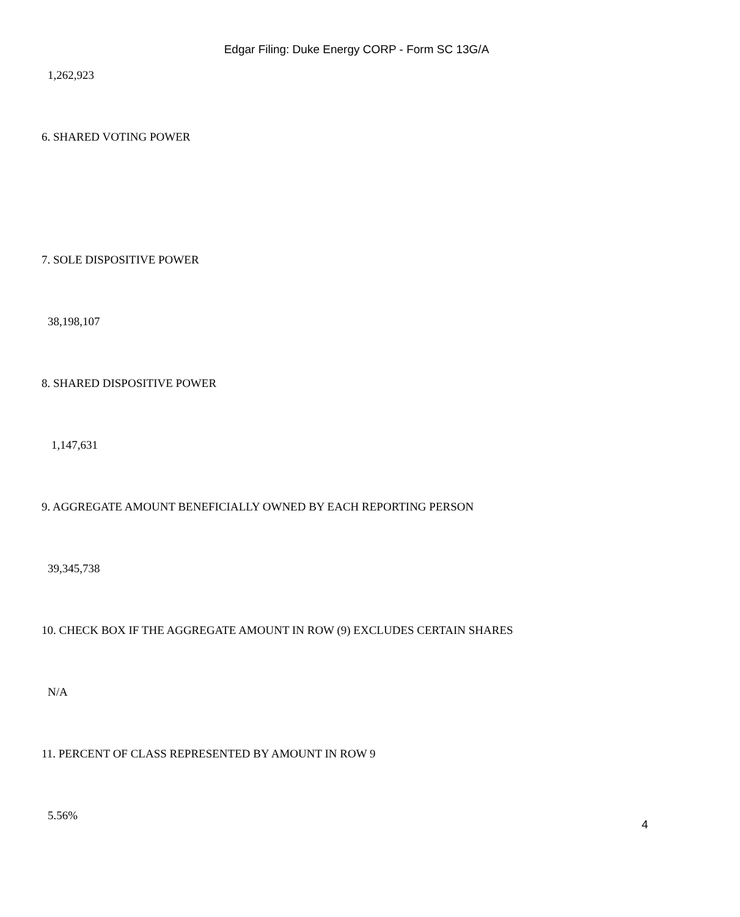Edgar Filing: Duke Energy CORP - Form SC 13G/A
1,262,923
6. SHARED VOTING POWER
7. SOLE DISPOSITIVE POWER
38,198,107
8. SHARED DISPOSITIVE POWER
1,147,631
9. AGGREGATE AMOUNT BENEFICIALLY OWNED BY EACH REPORTING PERSON
39,345,738
10. CHECK BOX IF THE AGGREGATE AMOUNT IN ROW (9) EXCLUDES CERTAIN SHARES
N/A
11. PERCENT OF CLASS REPRESENTED BY AMOUNT IN ROW 9
5.56%
4